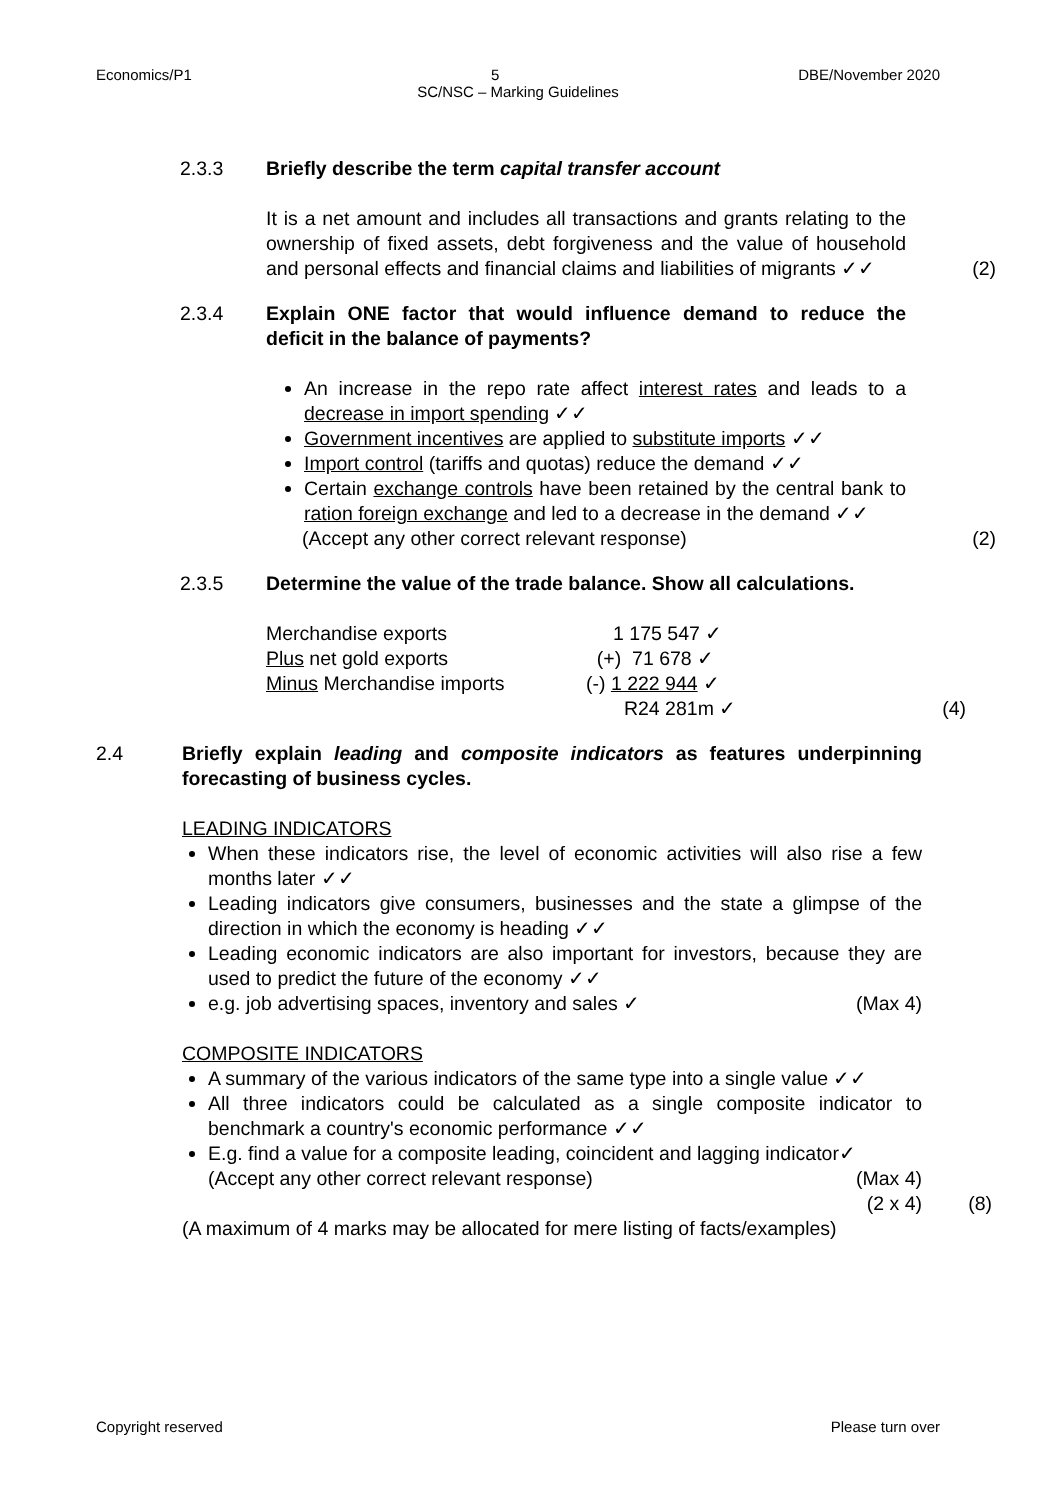Economics/P1 5 DBE/November 2020
SC/NSC – Marking Guidelines
2.3.3 Briefly describe the term capital transfer account
It is a net amount and includes all transactions and grants relating to the ownership of fixed assets, debt forgiveness and the value of household and personal effects and financial claims and liabilities of migrants ✓✓
(2)
2.3.4 Explain ONE factor that would influence demand to reduce the deficit in the balance of payments?
An increase in the repo rate affect interest rates and leads to a decrease in import spending ✓✓
Government incentives are applied to substitute imports ✓✓
Import control (tariffs and quotas) reduce the demand ✓✓
Certain exchange controls have been retained by the central bank to ration foreign exchange and led to a decrease in the demand ✓✓
(Accept any other correct relevant response)
(2)
2.3.5 Determine the value of the trade balance. Show all calculations.
| Merchandise exports | 1 175 547 ✓ |
| Plus net gold exports | (+) 71 678 ✓ |
| Minus Merchandise imports | (-) 1 222 944 ✓ |
| | R24 281m ✓ |
(4)
2.4 Briefly explain leading and composite indicators as features underpinning forecasting of business cycles.
LEADING INDICATORS
When these indicators rise, the level of economic activities will also rise a few months later ✓✓
Leading indicators give consumers, businesses and the state a glimpse of the direction in which the economy is heading ✓✓
Leading economic indicators are also important for investors, because they are used to predict the future of the economy ✓✓
e.g. job advertising spaces, inventory and sales ✓ (Max 4)
COMPOSITE INDICATORS
A summary of the various indicators of the same type into a single value ✓✓
All three indicators could be calculated as a single composite indicator to benchmark a country's economic performance ✓✓
E.g. find a value for a composite leading, coincident and lagging indicator✓
(Accept any other correct relevant response) (Max 4)
(2 x 4)
(A maximum of 4 marks may be allocated for mere listing of facts/examples)
(8)
Copyright reserved Please turn over